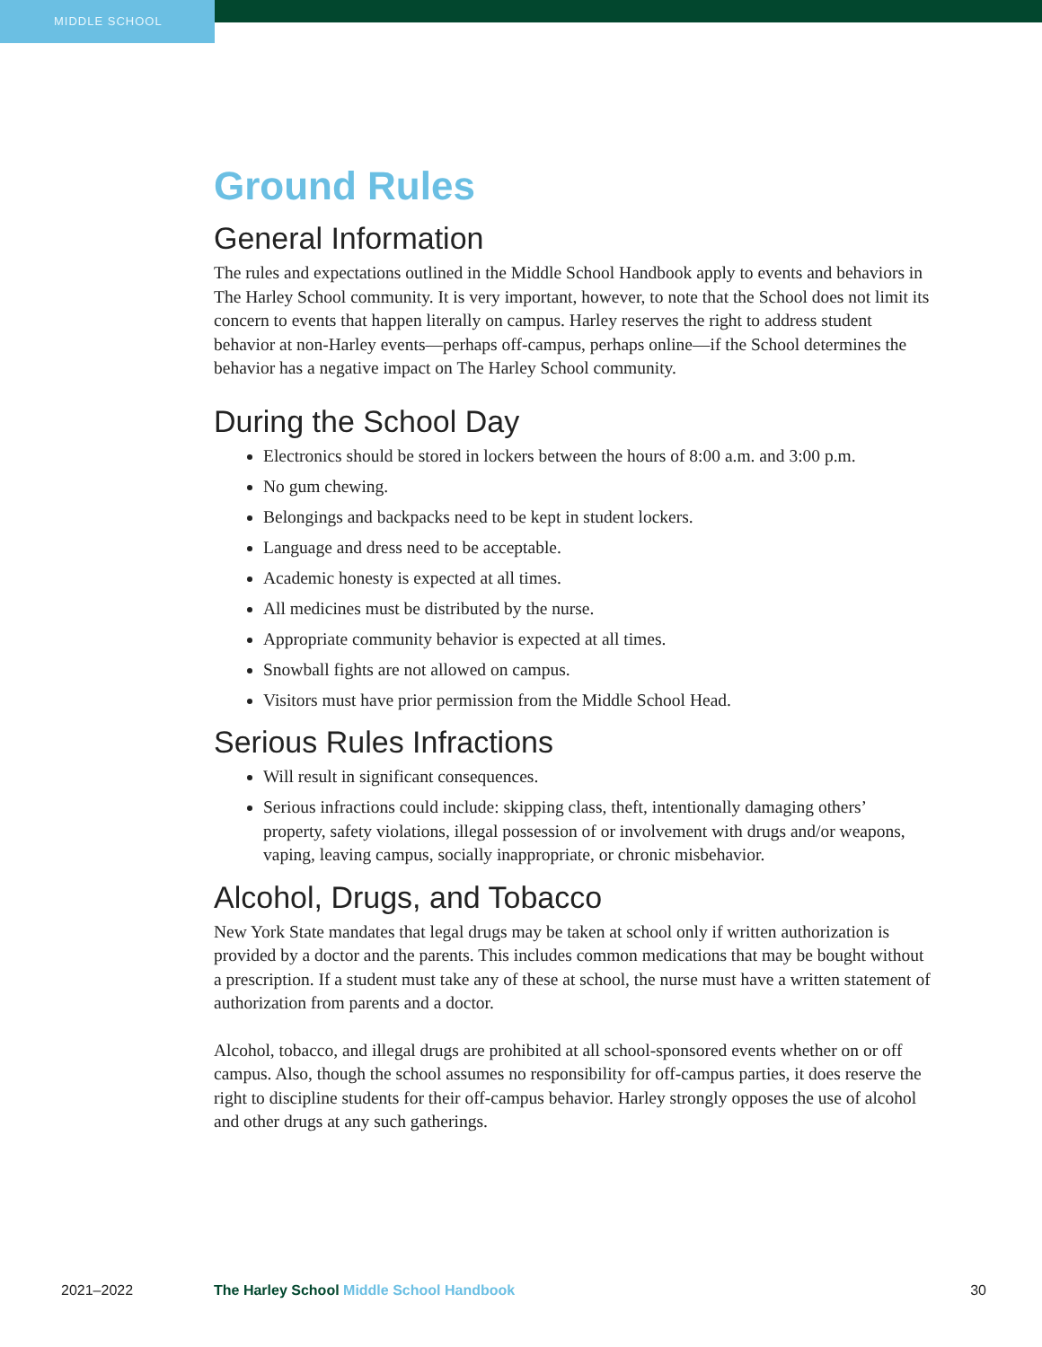MIDDLE SCHOOL
Ground Rules
General Information
The rules and expectations outlined in the Middle School Handbook apply to events and behaviors in The Harley School community. It is very important, however, to note that the School does not limit its concern to events that happen literally on campus. Harley reserves the right to address student behavior at non-Harley events—perhaps off-campus, perhaps online—if the School determines the behavior has a negative impact on The Harley School community.
During the School Day
Electronics should be stored in lockers between the hours of 8:00 a.m. and 3:00 p.m.
No gum chewing.
Belongings and backpacks need to be kept in student lockers.
Language and dress need to be acceptable.
Academic honesty is expected at all times.
All medicines must be distributed by the nurse.
Appropriate community behavior is expected at all times.
Snowball fights are not allowed on campus.
Visitors must have prior permission from the Middle School Head.
Serious Rules Infractions
Will result in significant consequences.
Serious infractions could include: skipping class, theft, intentionally damaging others’ property, safety violations, illegal possession of or involvement with drugs and/or weapons, vaping, leaving campus, socially inappropriate, or chronic misbehavior.
Alcohol, Drugs, and Tobacco
New York State mandates that legal drugs may be taken at school only if written authorization is provided by a doctor and the parents. This includes common medications that may be bought without a prescription. If a student must take any of these at school, the nurse must have a written statement of authorization from parents and a doctor.
Alcohol, tobacco, and illegal drugs are prohibited at all school-sponsored events whether on or off campus. Also, though the school assumes no responsibility for off-campus parties, it does reserve the right to discipline students for their off-campus behavior. Harley strongly opposes the use of alcohol and other drugs at any such gatherings.
2021–2022 The Harley School Middle School Handbook
30